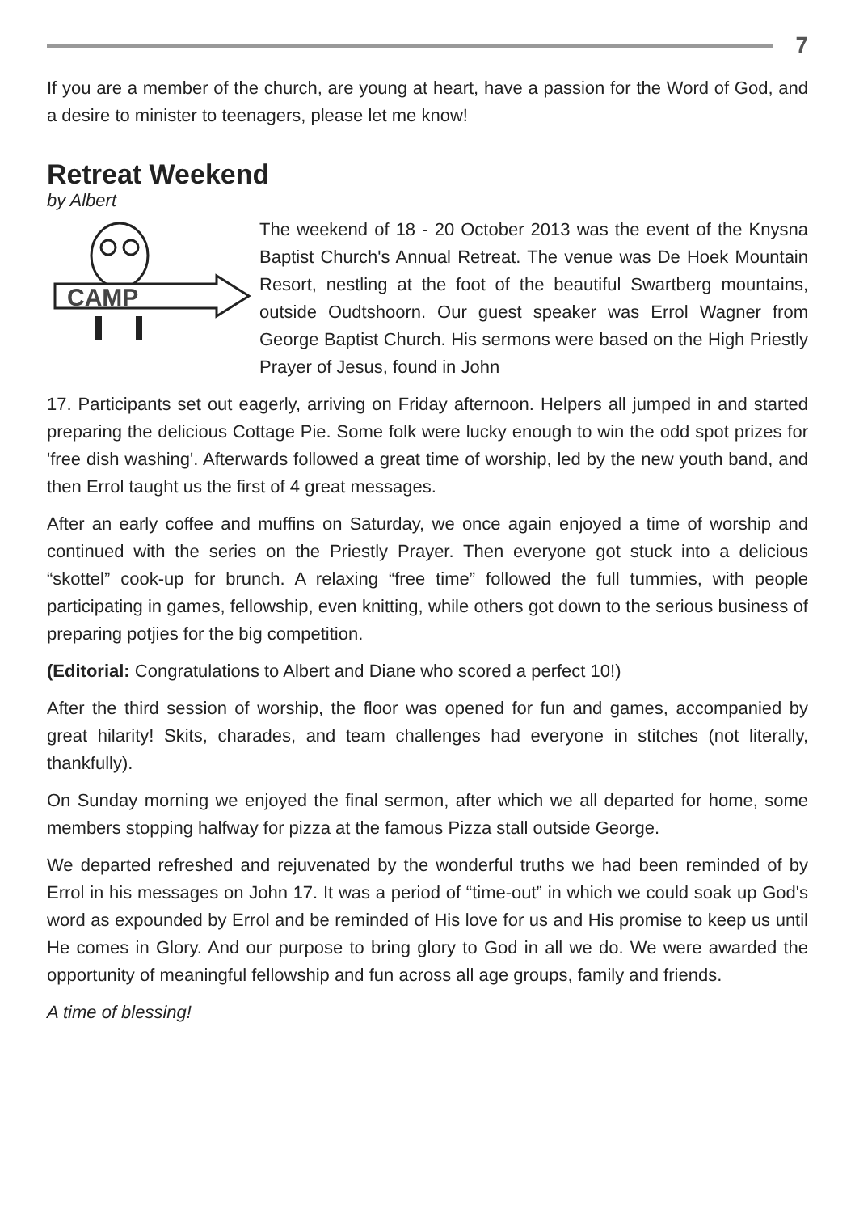7
If you are a member of the church, are young at heart, have a passion for the Word of God, and a desire to minister to teenagers, please let me know!
Retreat Weekend
by Albert
CAMP
The weekend of 18 - 20 October 2013 was the event of the Knysna Baptist Church's Annual Retreat. The venue was De Hoek Mountain Resort, nestling at the foot of the beautiful Swartberg mountains, outside Oudtshoorn. Our guest speaker was Errol Wagner from George Baptist Church. His sermons were based on the High Priestly Prayer of Jesus, found in John
17. Participants set out eagerly, arriving on Friday afternoon. Helpers all jumped in and started preparing the delicious Cottage Pie. Some folk were lucky enough to win the odd spot prizes for 'free dish washing'. Afterwards followed a great time of worship, led by the new youth band, and then Errol taught us the first of 4 great messages.
After an early coffee and muffins on Saturday, we once again enjoyed a time of worship and continued with the series on the Priestly Prayer. Then everyone got stuck into a delicious “skottel” cook-up for brunch. A relaxing “free time” followed the full tummies, with people participating in games, fellowship, even knitting, while others got down to the serious business of preparing potjies for the big competition.
(Editorial: Congratulations to Albert and Diane who scored a perfect 10!)
After the third session of worship, the floor was opened for fun and games, accompanied by great hilarity! Skits, charades, and team challenges had everyone in stitches (not literally, thankfully).
On Sunday morning we enjoyed the final sermon, after which we all departed for home, some members stopping halfway for pizza at the famous Pizza stall outside George.
We departed refreshed and rejuvenated by the wonderful truths we had been reminded of by Errol in his messages on John 17. It was a period of “time-out” in which we could soak up God's word as expounded by Errol and be reminded of His love for us and His promise to keep us until He comes in Glory. And our purpose to bring glory to God in all we do. We were awarded the opportunity of meaningful fellowship and fun across all age groups, family and friends.
A time of blessing!